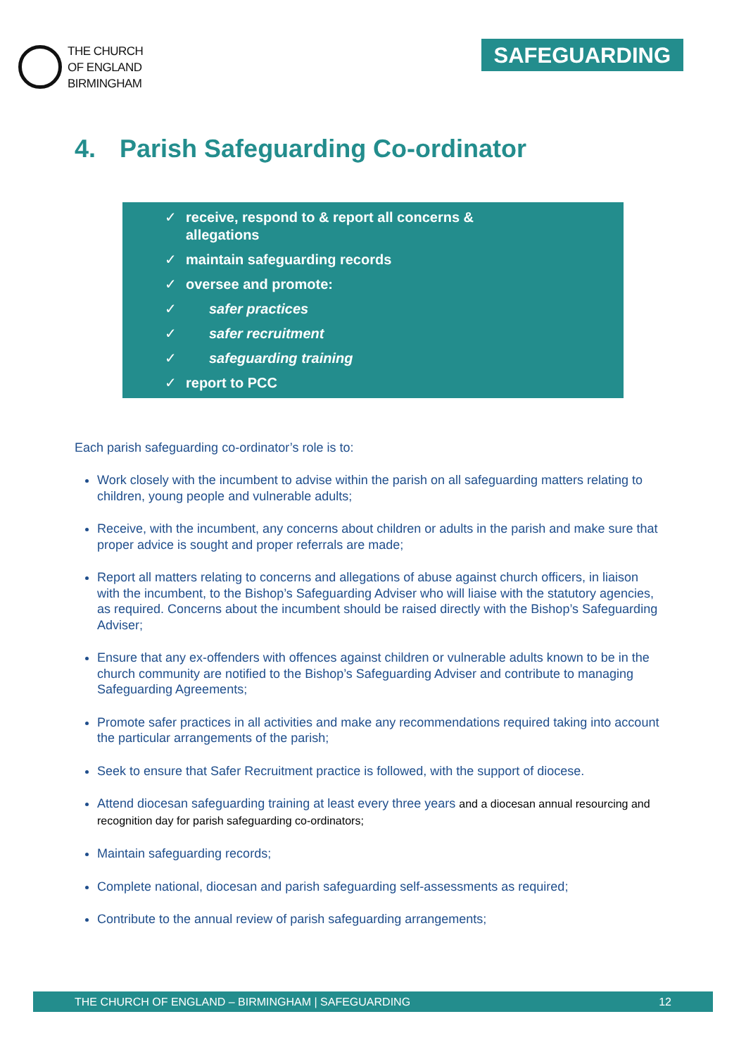THE CHURCH
OF ENGLAND
BIRMINGHAM
SAFEGUARDING
4. Parish Safeguarding Co-ordinator
✓ receive, respond to & report all concerns &
allegations
✓ maintain safeguarding records
✓ oversee and promote:
✓ safer practices
✓ safer recruitment
✓ safeguarding training
✓ report to PCC
Each parish safeguarding co-ordinator’s role is to:
Work closely with the incumbent to advise within the parish on all safeguarding matters relating to children, young people and vulnerable adults;
Receive, with the incumbent, any concerns about children or adults in the parish and make sure that proper advice is sought and proper referrals are made;
Report all matters relating to concerns and allegations of abuse against church officers, in liaison with the incumbent, to the Bishop’s Safeguarding Adviser who will liaise with the statutory agencies, as required. Concerns about the incumbent should be raised directly with the Bishop’s Safeguarding Adviser;
Ensure that any ex-offenders with offences against children or vulnerable adults known to be in the church community are notified to the Bishop’s Safeguarding Adviser and contribute to managing Safeguarding Agreements;
Promote safer practices in all activities and make any recommendations required taking into account the particular arrangements of the parish;
Seek to ensure that Safer Recruitment practice is followed, with the support of diocese.
Attend diocesan safeguarding training at least every three years and a diocesan annual resourcing and recognition day for parish safeguarding co-ordinators;
Maintain safeguarding records;
Complete national, diocesan and parish safeguarding self-assessments as required;
Contribute to the annual review of parish safeguarding arrangements;
THE CHURCH OF ENGLAND – BIRMINGHAM | SAFEGUARDING 12